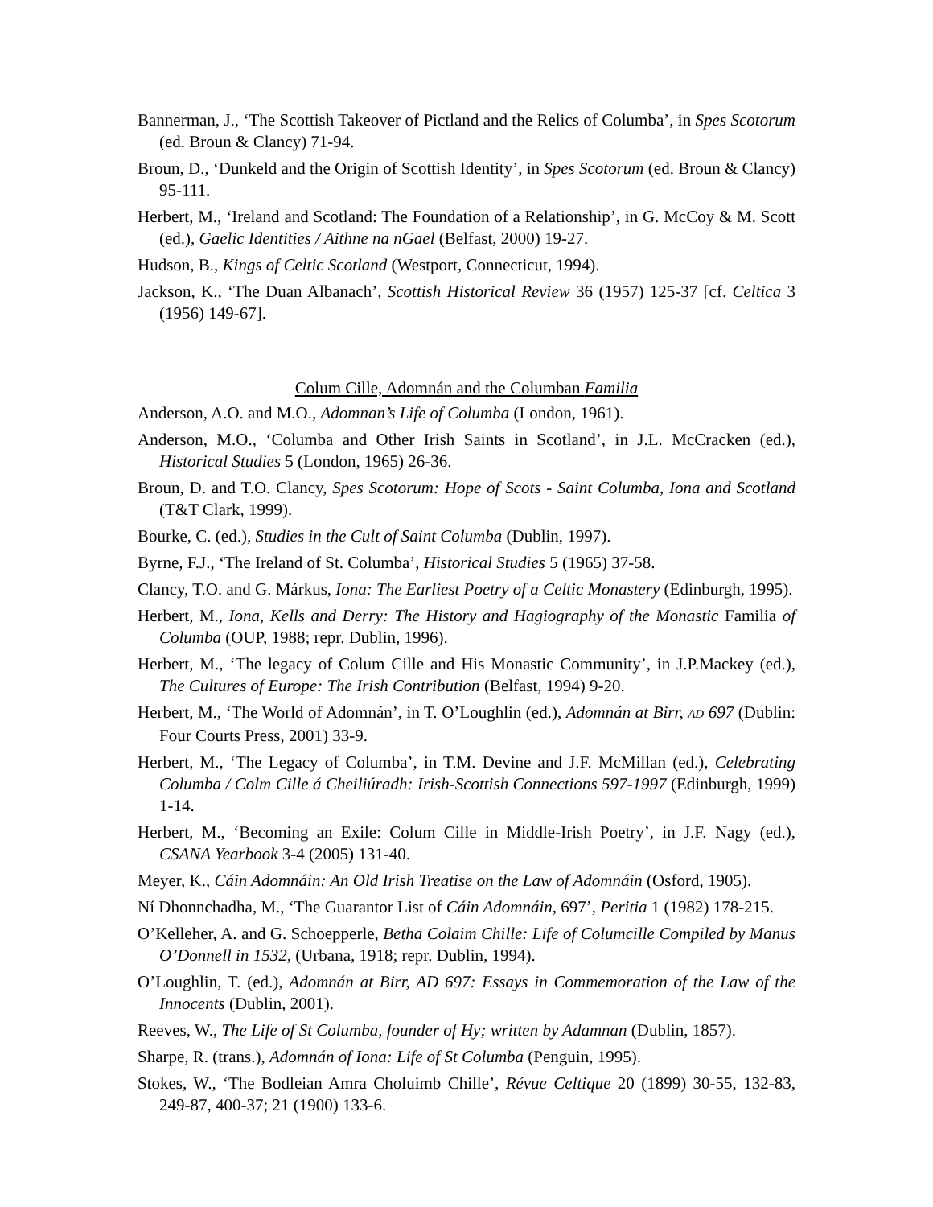Bannerman, J., ‘The Scottish Takeover of Pictland and the Relics of Columba’, in Spes Scotorum (ed. Broun & Clancy) 71-94.
Broun, D., ‘Dunkeld and the Origin of Scottish Identity’, in Spes Scotorum (ed. Broun & Clancy) 95-111.
Herbert, M., ‘Ireland and Scotland: The Foundation of a Relationship’, in G. McCoy & M. Scott (ed.), Gaelic Identities / Aithne na nGael (Belfast, 2000) 19-27.
Hudson, B., Kings of Celtic Scotland (Westport, Connecticut, 1994).
Jackson, K., ‘The Duan Albanach’, Scottish Historical Review 36 (1957) 125-37 [cf. Celtica 3 (1956) 149-67].
Colum Cille, Adomnán and the Columban Familia
Anderson, A.O. and M.O., Adomnan’s Life of Columba (London, 1961).
Anderson, M.O., ‘Columba and Other Irish Saints in Scotland’, in J.L. McCracken (ed.), Historical Studies 5 (London, 1965) 26-36.
Broun, D. and T.O. Clancy, Spes Scotorum: Hope of Scots - Saint Columba, Iona and Scotland (T&T Clark, 1999).
Bourke, C. (ed.), Studies in the Cult of Saint Columba (Dublin, 1997).
Byrne, F.J., ‘The Ireland of St. Columba’, Historical Studies 5 (1965) 37-58.
Clancy, T.O. and G. Márkus, Iona: The Earliest Poetry of a Celtic Monastery (Edinburgh, 1995).
Herbert, M., Iona, Kells and Derry: The History and Hagiography of the Monastic Familia of Columba (OUP, 1988; repr. Dublin, 1996).
Herbert, M., ‘The legacy of Colum Cille and His Monastic Community’, in J.P.Mackey (ed.), The Cultures of Europe: The Irish Contribution (Belfast, 1994) 9-20.
Herbert, M., ‘The World of Adomnán’, in T. O’Loughlin (ed.), Adomnán at Birr, AD 697 (Dublin: Four Courts Press, 2001) 33-9.
Herbert, M., ‘The Legacy of Columba’, in T.M. Devine and J.F. McMillan (ed.), Celebrating Columba / Colm Cille á Cheiliúradh: Irish-Scottish Connections 597-1997 (Edinburgh, 1999) 1-14.
Herbert, M., ‘Becoming an Exile: Colum Cille in Middle-Irish Poetry’, in J.F. Nagy (ed.), CSANA Yearbook 3-4 (2005) 131-40.
Meyer, K., Cáin Adomnáin: An Old Irish Treatise on the Law of Adomnáin (Osford, 1905).
Ní Dhonnchadha, M., ‘The Guarantor List of Cáin Adomnáin, 697’, Peritia 1 (1982) 178-215.
O’Kelleher, A. and G. Schoepperle, Betha Colaim Chille: Life of Columcille Compiled by Manus O’Donnell in 1532, (Urbana, 1918; repr. Dublin, 1994).
O’Loughlin, T. (ed.), Adomnán at Birr, AD 697: Essays in Commemoration of the Law of the Innocents (Dublin, 2001).
Reeves, W., The Life of St Columba, founder of Hy; written by Adamnan (Dublin, 1857).
Sharpe, R. (trans.), Adomnán of Iona: Life of St Columba (Penguin, 1995).
Stokes, W., ‘The Bodleian Amra Choluimb Chille’, Révue Celtique 20 (1899) 30-55, 132-83, 249-87, 400-37; 21 (1900) 133-6.